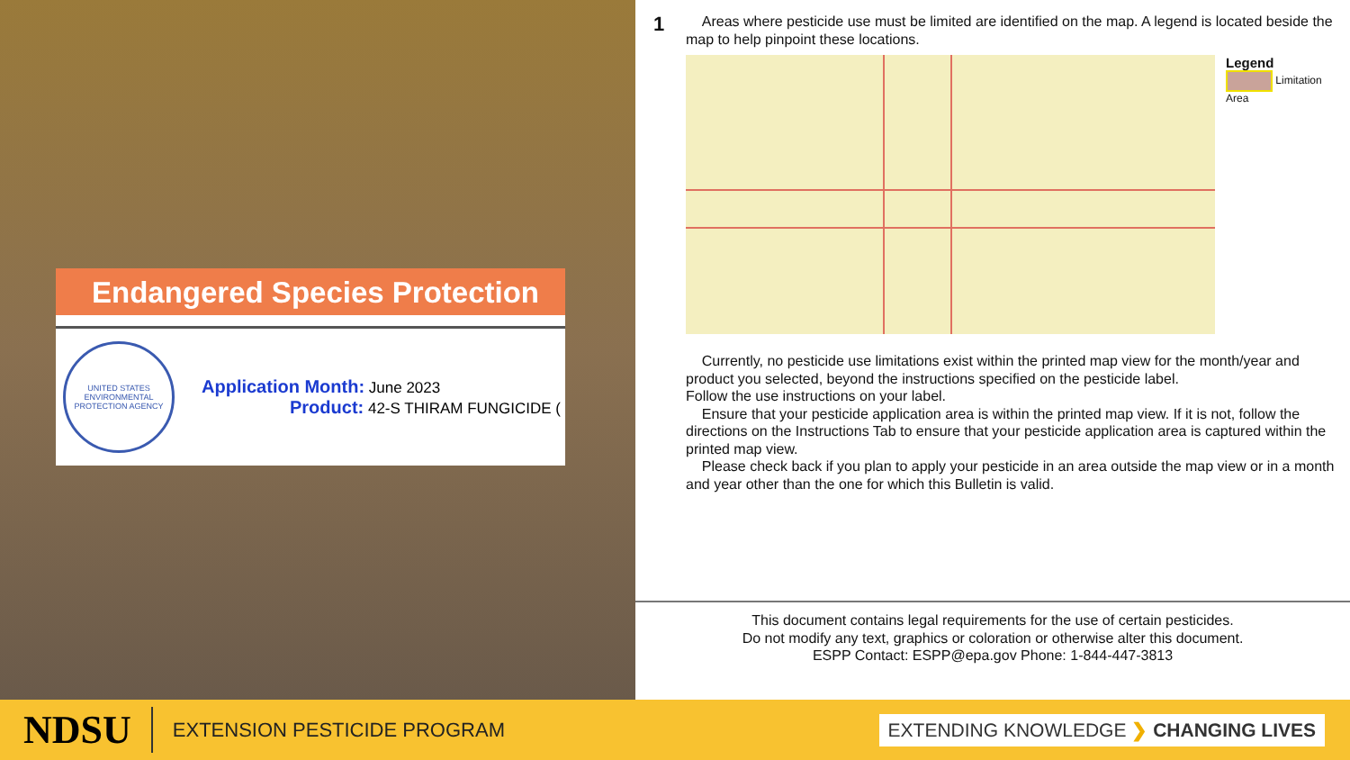Endangered Species Protection
UNITED STATES ENVIRONMENTAL PROTECTION AGENCY
Application Month: June 2023
Product: 42-S THIRAM FUNGICIDE (
1
Areas where pesticide use must be limited are identified on the map. A legend is located beside the map to help pinpoint these locations.
Legend
Limitation Area
Currently, no pesticide use limitations exist within the printed map view for the month/year and product you selected, beyond the instructions specified on the pesticide label.
Follow the use instructions on your label.
Ensure that your pesticide application area is within the printed map view. If it is not, follow the directions on the Instructions Tab to ensure that your pesticide application area is captured within the printed map view.
Please check back if you plan to apply your pesticide in an area outside the map view or in a month and year other than the one for which this Bulletin is valid.
This document contains legal requirements for the use of certain pesticides.
Do not modify any text, graphics or coloration or otherwise alter this document.
ESPP Contact: ESPP@epa.gov Phone: 1-844-447-3813
NDSU EXTENSION PESTICIDE PROGRAM EXTENDING KNOWLEDGE ❯ CHANGING LIVES